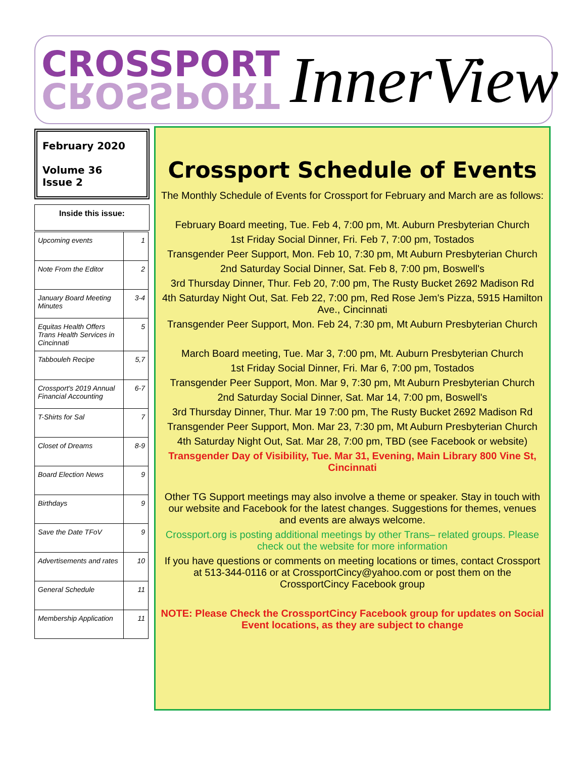CROSSPORT
CROSSPORT
InnerView
February 2020
Volume 36
Issue 2
Inside this issue:
| Upcoming events | 1 |
| Note From the Editor | 2 |
| January Board Meeting Minutes | 3-4 |
| Equitas Health Offers Trans Health Services in Cincinnati | 5 |
| Tabbouleh Recipe | 5,7 |
| Crossport's 2019 Annual Financial Accounting | 6-7 |
| T-Shirts for Sal | 7 |
| Closet of Dreams | 8-9 |
| Board Election News | 9 |
| Birthdays | 9 |
| Save the Date TFoV | 9 |
| Advertisements and rates | 10 |
| General Schedule | 11 |
| Membership Application | 11 |
Crossport Schedule of Events
The Monthly Schedule of Events for Crossport for February and March are as follows:
February Board meeting, Tue. Feb 4, 7:00 pm, Mt. Auburn Presbyterian Church
1st Friday Social Dinner, Fri. Feb 7, 7:00 pm, Tostados
Transgender Peer Support, Mon. Feb 10, 7:30 pm, Mt Auburn Presbyterian Church
2nd Saturday Social Dinner, Sat. Feb 8, 7:00 pm, Boswell's
3rd Thursday Dinner, Thur. Feb 20, 7:00 pm, The Rusty Bucket 2692 Madison Rd
4th Saturday Night Out, Sat. Feb 22, 7:00 pm, Red Rose Jem's Pizza, 5915 Hamilton Ave., Cincinnati
Transgender Peer Support, Mon. Feb 24, 7:30 pm, Mt Auburn Presbyterian Church
March Board meeting, Tue. Mar 3, 7:00 pm, Mt. Auburn Presbyterian Church
1st Friday Social Dinner, Fri. Mar 6, 7:00 pm, Tostados
Transgender Peer Support, Mon. Mar 9, 7:30 pm, Mt Auburn Presbyterian Church
2nd Saturday Social Dinner, Sat. Mar 14, 7:00 pm, Boswell's
3rd Thursday Dinner, Thur. Mar 19 7:00 pm, The Rusty Bucket 2692 Madison Rd
Transgender Peer Support, Mon. Mar 23, 7:30 pm, Mt Auburn Presbyterian Church
4th Saturday Night Out, Sat. Mar 28, 7:00 pm, TBD (see Facebook or website)
Transgender Day of Visibility, Tue. Mar 31, Evening, Main Library 800 Vine St, Cincinnati
Other TG Support meetings may also involve a theme or speaker. Stay in touch with our website and Facebook for the latest changes. Suggestions for themes, venues and events are always welcome.
Crossport.org is posting additional meetings by other Trans– related groups. Please check out the website for more information
If you have questions or comments on meeting locations or times, contact Crossport at 513-344-0116 or at CrossportCincy@yahoo.com or post them on the CrossportCincy Facebook group
NOTE: Please Check the CrossportCincy Facebook group for updates on Social Event locations, as they are subject to change